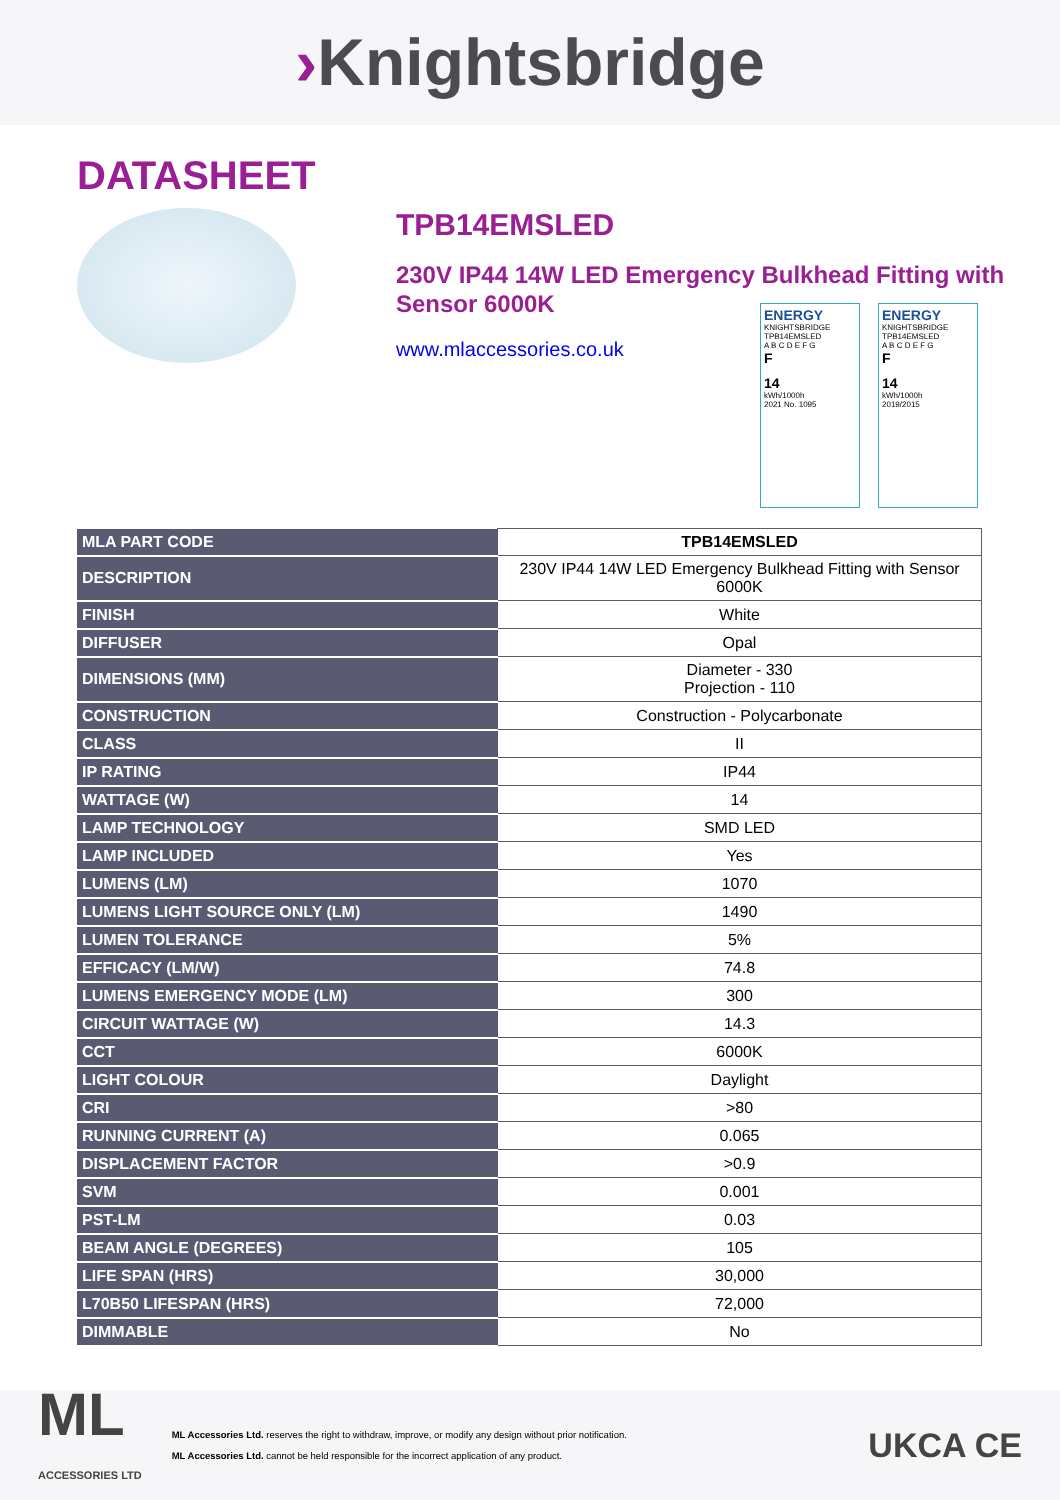›Knightsbridge
DATASHEET
TPB14EMSLED
230V IP44 14W LED Emergency Bulkhead Fitting with Sensor 6000K
www.mlaccessories.co.uk
ENERGY
KNIGHTSBRIDGE
TPB14EMSLED
A B C D E F G
F
14
kWh/1000h
2021 No. 1095
ENERGY
KNIGHTSBRIDGE
TPB14EMSLED
A B C D E F G
F
14
kWh/1000h
2019/2015
| MLA PART CODE | TPB14EMSLED |
| DESCRIPTION | 230V IP44 14W LED Emergency Bulkhead Fitting with Sensor 6000K |
| FINISH | White |
| DIFFUSER | Opal |
| DIMENSIONS (MM) | Diameter - 330 Projection - 110 |
| CONSTRUCTION | Construction - Polycarbonate |
| CLASS | II |
| IP RATING | IP44 |
| WATTAGE (W) | 14 |
| LAMP TECHNOLOGY | SMD LED |
| LAMP INCLUDED | Yes |
| LUMENS (LM) | 1070 |
| LUMENS LIGHT SOURCE ONLY (LM) | 1490 |
| LUMEN TOLERANCE | 5% |
| EFFICACY (LM/W) | 74.8 |
| LUMENS EMERGENCY MODE (LM) | 300 |
| CIRCUIT WATTAGE (W) | 14.3 |
| CCT | 6000K |
| LIGHT COLOUR | Daylight |
| CRI | >80 |
| RUNNING CURRENT (A) | 0.065 |
| DISPLACEMENT FACTOR | >0.9 |
| SVM | 0.001 |
| PST-LM | 0.03 |
| BEAM ANGLE (DEGREES) | 105 |
| LIFE SPAN (HRS) | 30,000 |
| L70B50 LIFESPAN (HRS) | 72,000 |
| DIMMABLE | No |
ML
ACCESSORIES LTD
ML Accessories Ltd. reserves the right to withdraw, improve, or modify any design without prior notification.
ML Accessories Ltd. cannot be held responsible for the incorrect application of any product.
UKCA CE